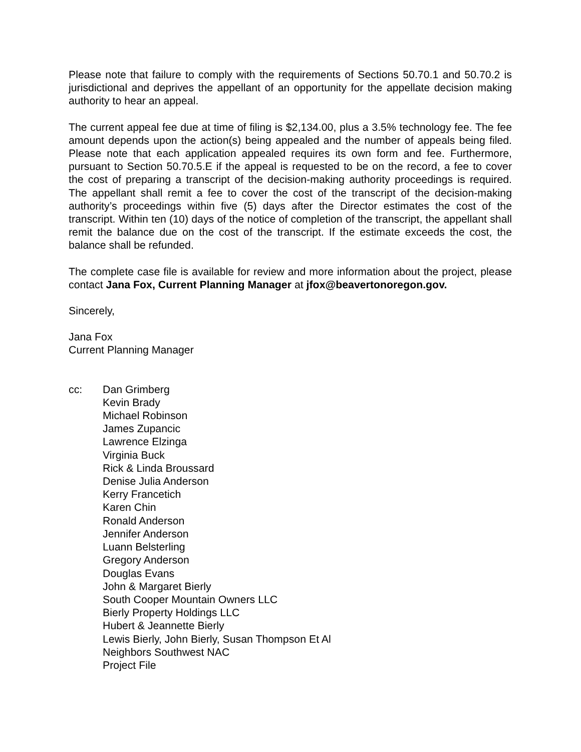Please note that failure to comply with the requirements of Sections 50.70.1 and 50.70.2 is jurisdictional and deprives the appellant of an opportunity for the appellate decision making authority to hear an appeal.
The current appeal fee due at time of filing is $2,134.00, plus a 3.5% technology fee. The fee amount depends upon the action(s) being appealed and the number of appeals being filed. Please note that each application appealed requires its own form and fee. Furthermore, pursuant to Section 50.70.5.E if the appeal is requested to be on the record, a fee to cover the cost of preparing a transcript of the decision-making authority proceedings is required. The appellant shall remit a fee to cover the cost of the transcript of the decision-making authority’s proceedings within five (5) days after the Director estimates the cost of the transcript. Within ten (10) days of the notice of completion of the transcript, the appellant shall remit the balance due on the cost of the transcript. If the estimate exceeds the cost, the balance shall be refunded.
The complete case file is available for review and more information about the project, please contact Jana Fox, Current Planning Manager at jfox@beavertonoregon.gov.
Sincerely,
Jana Fox
Current Planning Manager
cc: Dan Grimberg
Kevin Brady
Michael Robinson
James Zupancic
Lawrence Elzinga
Virginia Buck
Rick & Linda Broussard
Denise Julia Anderson
Kerry Francetich
Karen Chin
Ronald Anderson
Jennifer Anderson
Luann Belsterling
Gregory Anderson
Douglas Evans
John & Margaret Bierly
South Cooper Mountain Owners LLC
Bierly Property Holdings LLC
Hubert & Jeannette Bierly
Lewis Bierly, John Bierly, Susan Thompson Et Al
Neighbors Southwest NAC
Project File